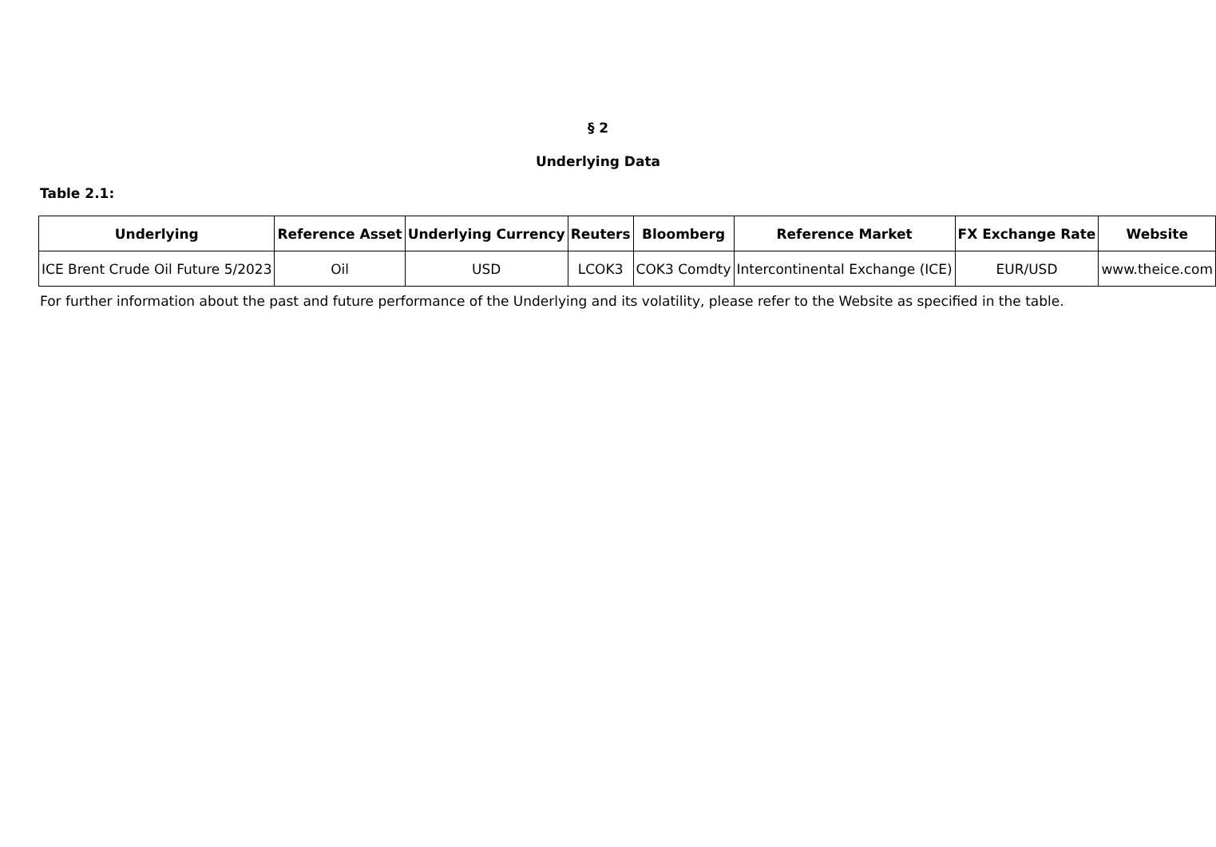§ 2
Underlying Data
Table 2.1:
| Underlying | Reference Asset | Underlying Currency | Reuters | Bloomberg | Reference Market | FX Exchange Rate | Website |
| --- | --- | --- | --- | --- | --- | --- | --- |
| ICE Brent Crude Oil Future 5/2023 | Oil | USD | LCOK3 | COK3 Comdty | Intercontinental Exchange (ICE) | EUR/USD | www.theice.com |
For further information about the past and future performance of the Underlying and its volatility, please refer to the Website as specified in the table.